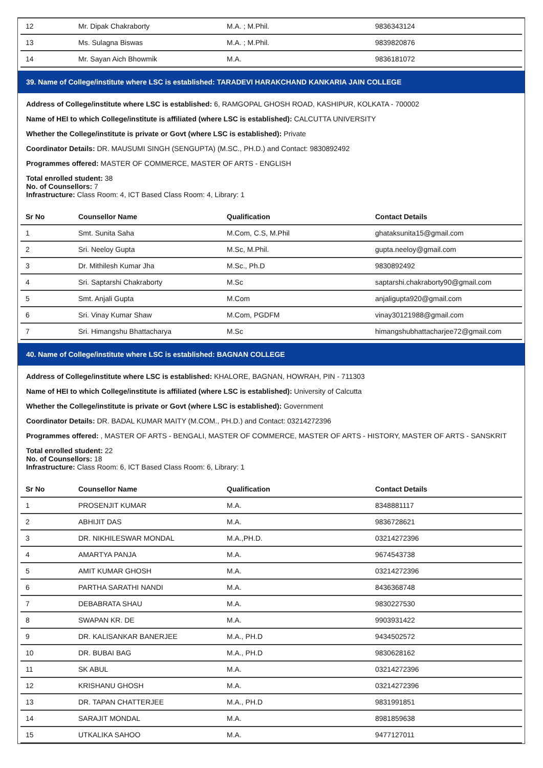| 12 | Mr. Dipak Chakraborty | M.A. ; M.Phil. | 9836343124 |
| 13 | Ms. Sulagna Biswas | M.A. ; M.Phil. | 9839820876 |
| 14 | Mr. Sayan Aich Bhowmik | M.A. | 9836181072 |
39. Name of College/institute where LSC is established: TARADEVI HARAKCHAND KANKARIA JAIN COLLEGE
Address of College/institute where LSC is established: 6, RAMGOPAL GHOSH ROAD, KASHIPUR, KOLKATA - 700002
Name of HEI to which College/institute is affiliated (where LSC is established): CALCUTTA UNIVERSITY
Whether the College/institute is private or Govt (where LSC is established): Private
Coordinator Details: DR. MAUSUMI SINGH (SENGUPTA) (M.SC., PH.D.) and Contact: 9830892492
Programmes offered: MASTER OF COMMERCE, MASTER OF ARTS - ENGLISH
Total enrolled student: 38
No. of Counsellors: 7
Infrastructure: Class Room: 4, ICT Based Class Room: 4, Library: 1
| Sr No | Counsellor Name | Qualification | Contact Details |
| --- | --- | --- | --- |
| 1 | Smt. Sunita Saha | M.Com, C.S, M.Phil | ghataksunita15@gmail.com |
| 2 | Sri. Neeloy Gupta | M.Sc, M.Phil. | gupta.neeloy@gmail.com |
| 3 | Dr. Mithilesh Kumar Jha | M.Sc., Ph.D | 9830892492 |
| 4 | Sri. Saptarshi Chakraborty | M.Sc | saptarshi.chakraborty90@gmail.com |
| 5 | Smt. Anjali Gupta | M.Com | anjaligupta920@gmail.com |
| 6 | Sri. Vinay Kumar Shaw | M.Com, PGDFM | vinay30121988@gmail.com |
| 7 | Sri. Himangshu Bhattacharya | M.Sc | himangshubhattacharjee72@gmail.com |
40. Name of College/institute where LSC is established: BAGNAN COLLEGE
Address of College/institute where LSC is established: KHALORE, BAGNAN, HOWRAH, PIN - 711303
Name of HEI to which College/institute is affiliated (where LSC is established): University of Calcutta
Whether the College/institute is private or Govt (where LSC is established): Government
Coordinator Details: DR. BADAL KUMAR MAITY (M.COM., PH.D.) and Contact: 03214272396
Programmes offered: , MASTER OF ARTS - BENGALI, MASTER OF COMMERCE, MASTER OF ARTS - HISTORY, MASTER OF ARTS - SANSKRIT
Total enrolled student: 22
No. of Counsellors: 18
Infrastructure: Class Room: 6, ICT Based Class Room: 6, Library: 1
| Sr No | Counsellor Name | Qualification | Contact Details |
| --- | --- | --- | --- |
| 1 | PROSENJIT KUMAR | M.A. | 8348881117 |
| 2 | ABHIJIT DAS | M.A. | 9836728621 |
| 3 | DR. NIKHILESWAR MONDAL | M.A.,PH.D. | 03214272396 |
| 4 | AMARTYA PANJA | M.A. | 9674543738 |
| 5 | AMIT KUMAR GHOSH | M.A. | 03214272396 |
| 6 | PARTHA SARATHI NANDI | M.A. | 8436368748 |
| 7 | DEBABRATA SHAU | M.A. | 9830227530 |
| 8 | SWAPAN KR. DE | M.A. | 9903931422 |
| 9 | DR. KALISANKAR BANERJEE | M.A., PH.D | 9434502572 |
| 10 | DR. BUBAI BAG | M.A., PH.D | 9830628162 |
| 11 | SK ABUL | M.A. | 03214272396 |
| 12 | KRISHANU GHOSH | M.A. | 03214272396 |
| 13 | DR. TAPAN CHATTERJEE | M.A., PH.D | 9831991851 |
| 14 | SARAJIT MONDAL | M.A. | 8981859638 |
| 15 | UTKALIKA SAHOO | M.A. | 9477127011 |